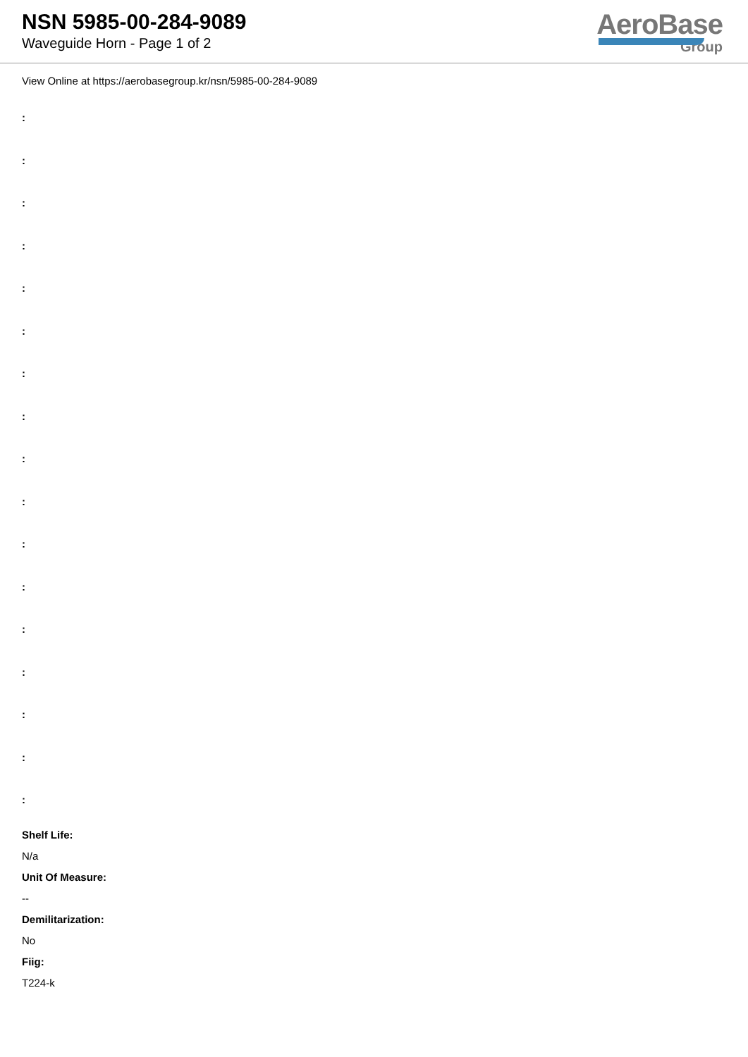NSN 5985-00-284-9089
Waveguide Horn - Page 1 of 2
AeroBase
Group
View Online at https://aerobasegroup.kr/nsn/5985-00-284-9089
:
:
:
:
:
:
:
:
:
:
:
:
:
:
:
:
:
Shelf Life:
N/a
Unit Of Measure:
--
Demilitarization:
No
Fiig:
T224-k